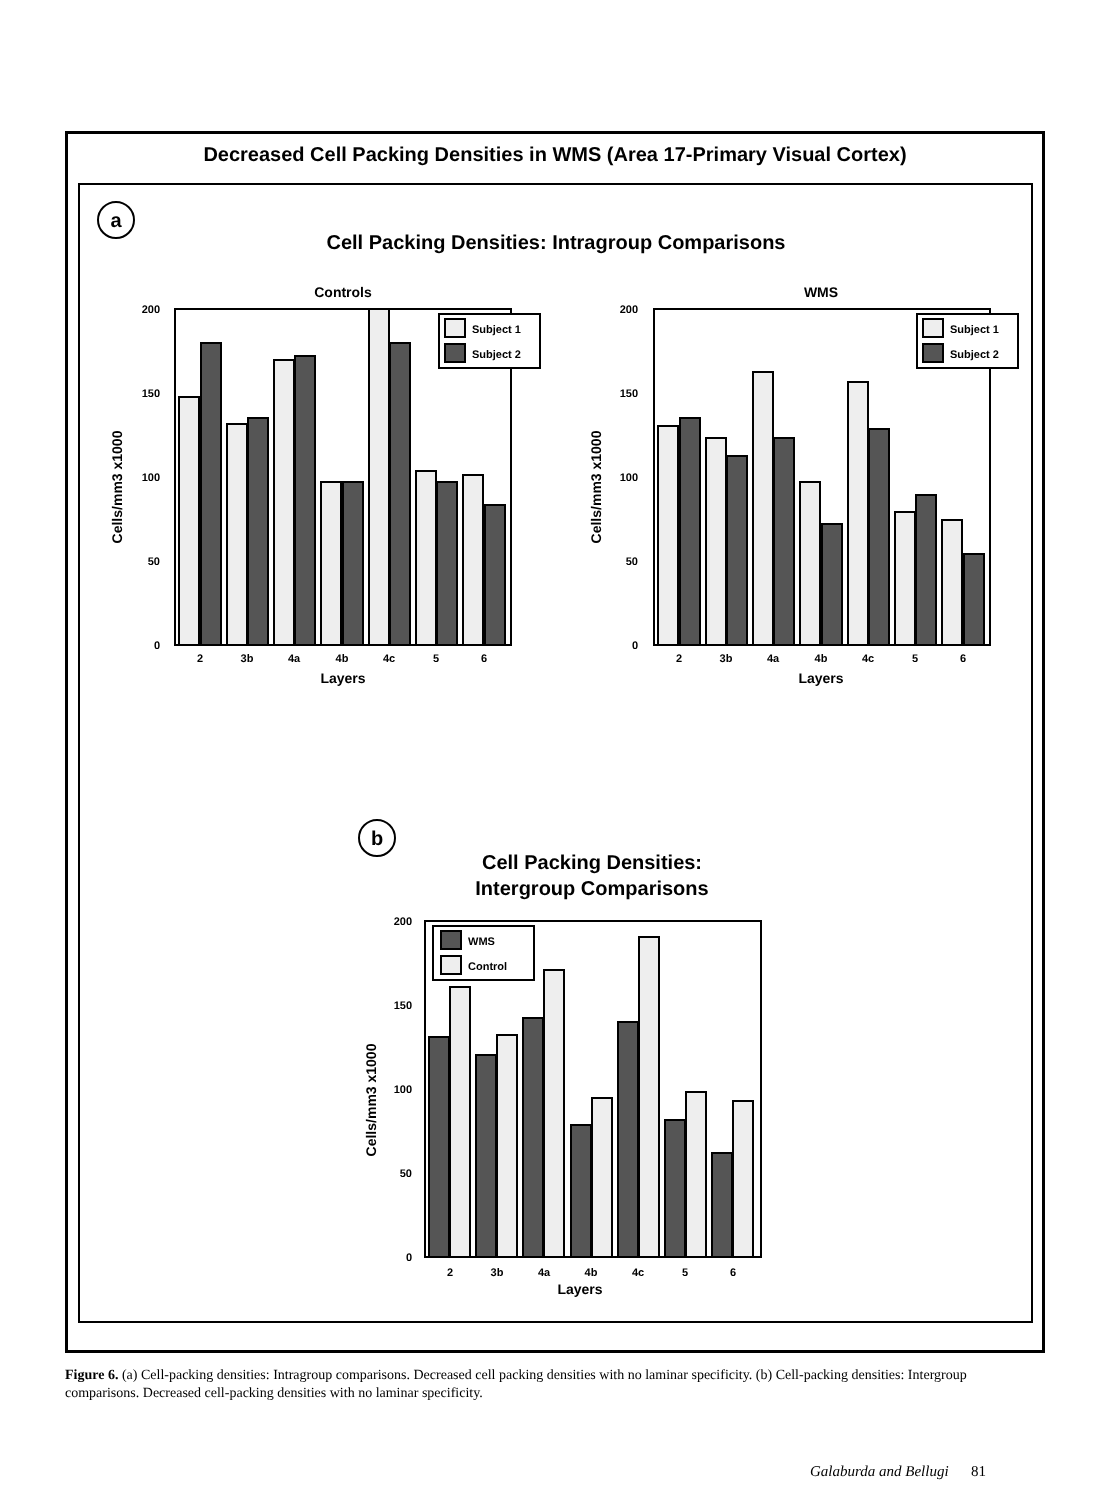Decreased Cell Packing Densities in WMS (Area 17-Primary Visual Cortex)
a
Cell Packing Densities: Intragroup Comparisons
Controls
WMS
200
150
100
50
0
Subject 1
Subject 2
2
3b
4a
4b
4c
5
6
Layers
Cells/mm3 x1000
200
150
100
50
0
Subject 1
Subject 2
2
3b
4a
4b
4c
5
6
Layers
Cells/mm3 x1000
b
Cell Packing Densities:
Intergroup Comparisons
200
150
100
50
0
WMS
Control
2
3b
4a
4b
4c
5
6
Layers
Cells/mm3 x1000
Figure 6. (a) Cell-packing densities: Intragroup comparisons. Decreased cell packing densities with no laminar specificity. (b) Cell-packing densities: Intergroup comparisons. Decreased cell-packing densities with no laminar specificity.
Galaburda and Bellugi 81